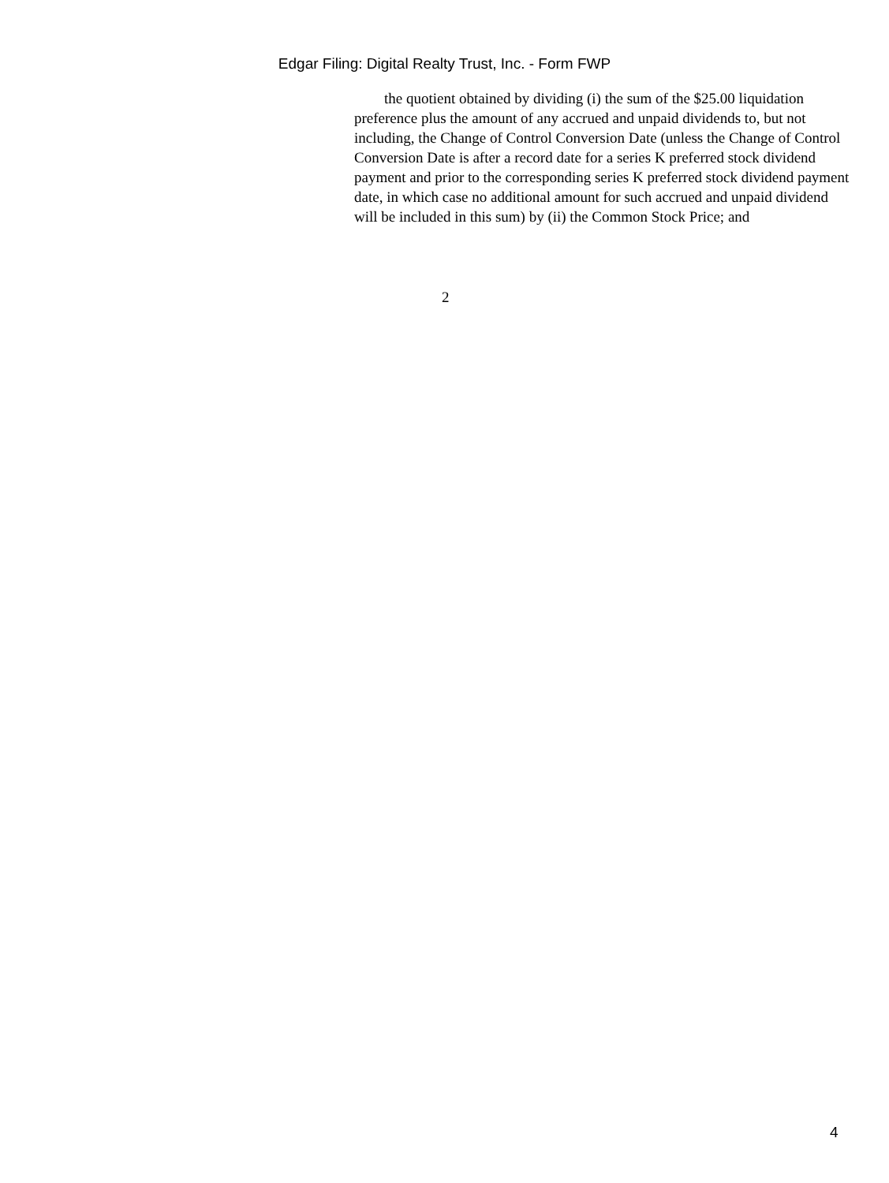Edgar Filing: Digital Realty Trust, Inc. - Form FWP
the quotient obtained by dividing (i) the sum of the $25.00 liquidation preference plus the amount of any accrued and unpaid dividends to, but not including, the Change of Control Conversion Date (unless the Change of Control Conversion Date is after a record date for a series K preferred stock dividend payment and prior to the corresponding series K preferred stock dividend payment date, in which case no additional amount for such accrued and unpaid dividend will be included in this sum) by (ii) the Common Stock Price; and
2
4